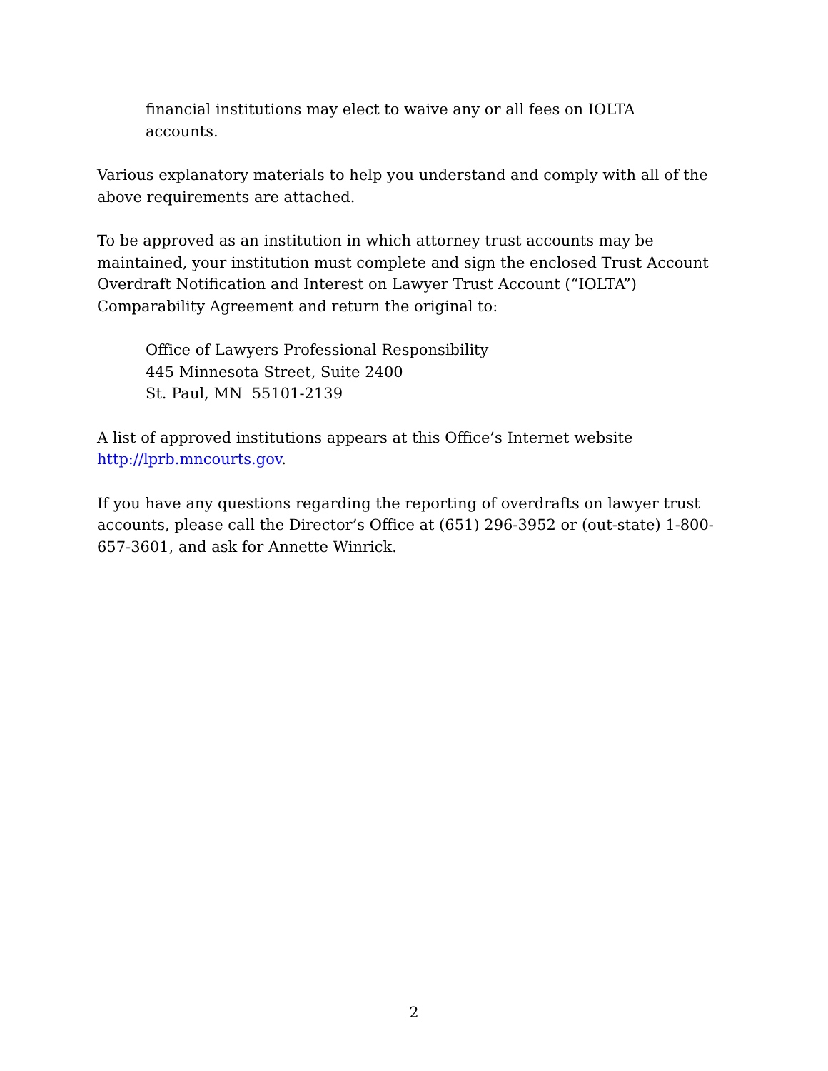financial institutions may elect to waive any or all fees on IOLTA
accounts.
Various explanatory materials to help you understand and comply with all of the above requirements are attached.
To be approved as an institution in which attorney trust accounts may be maintained, your institution must complete and sign the enclosed Trust Account Overdraft Notification and Interest on Lawyer Trust Account (“IOLTA”) Comparability Agreement and return the original to:
Office of Lawyers Professional Responsibility
445 Minnesota Street, Suite 2400
St. Paul, MN 55101-2139
A list of approved institutions appears at this Office’s Internet website
http://lprb.mncourts.gov.
If you have any questions regarding the reporting of overdrafts on lawyer trust accounts, please call the Director’s Office at (651) 296-3952 or (out-state) 1-800-657-3601, and ask for Annette Winrick.
2